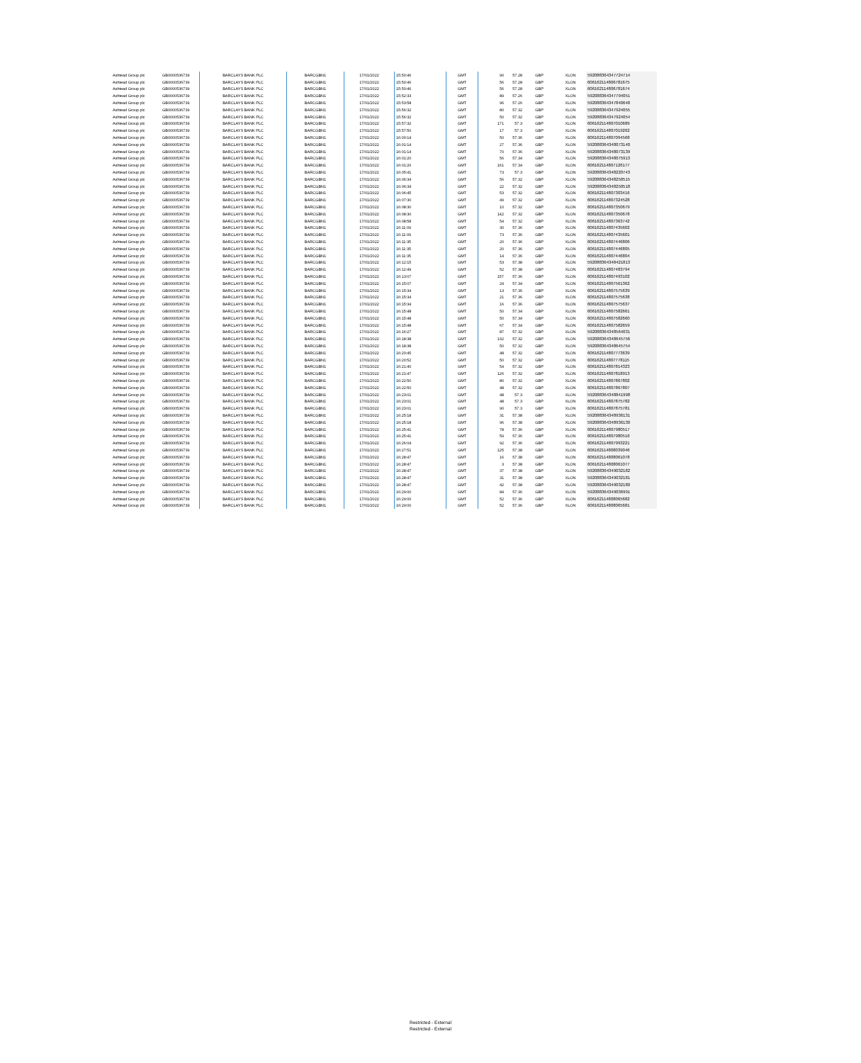| Ashtead Group plc | GB0000536739 | BARCLAYS BANK PLC | BARCGBN1 | 17/01/2022 | 15:50:46 | GMT | 90 | 57.28 | GBP | XLON | 592088364347724714 |
| Ashtead Group plc | GB0000536739 | BARCLAYS BANK PLC | BARCGBN1 | 17/01/2022 | 15:50:46 | GMT | 56 | 57.28 | GBP | XLON | 606162114806781675 |
| Ashtead Group plc | GB0000536739 | BARCLAYS BANK PLC | BARCGBN1 | 17/01/2022 | 15:50:46 | GMT | 56 | 57.28 | GBP | XLON | 606162114806781674 |
| Ashtead Group plc | GB0000536739 | BARCLAYS BANK PLC | BARCGBN1 | 17/01/2022 | 15:52:33 | GMT | 89 | 57.26 | GBP | XLON | 592088364347794051 |
| Ashtead Group plc | GB0000536739 | BARCLAYS BANK PLC | BARCGBN1 | 17/01/2022 | 15:53:58 | GMT | 96 | 57.26 | GBP | XLON | 592088364347840648 |
| Ashtead Group plc | GB0000536739 | BARCLAYS BANK PLC | BARCGBN1 | 17/01/2022 | 15:56:32 | GMT | 80 | 57.32 | GBP | XLON | 592088364347924055 |
| Ashtead Group plc | GB0000536739 | BARCLAYS BANK PLC | BARCGBN1 | 17/01/2022 | 15:56:32 | GMT | 50 | 57.32 | GBP | XLON | 592088364347924054 |
| Ashtead Group plc | GB0000536739 | BARCLAYS BANK PLC | BARCGBN1 | 17/01/2022 | 15:57:32 | GMT | 171 | 57.3 | GBP | XLON | 606162114807010689 |
| Ashtead Group plc | GB0000536739 | BARCLAYS BANK PLC | BARCGBN1 | 17/01/2022 | 15:57:50 | GMT | 17 | 57.3 | GBP | XLON | 606162114807019262 |
| Ashtead Group plc | GB0000536739 | BARCLAYS BANK PLC | BARCGBN1 | 17/01/2022 | 16:00:14 | GMT | 50 | 57.36 | GBP | XLON | 606162114807094568 |
| Ashtead Group plc | GB0000536739 | BARCLAYS BANK PLC | BARCGBN1 | 17/01/2022 | 16:01:14 | GMT | 27 | 57.36 | GBP | XLON | 592088364348073140 |
| Ashtead Group plc | GB0000536739 | BARCLAYS BANK PLC | BARCGBN1 | 17/01/2022 | 16:01:14 | GMT | 70 | 57.36 | GBP | XLON | 592088364348073139 |
| Ashtead Group plc | GB0000536739 | BARCLAYS BANK PLC | BARCGBN1 | 17/01/2022 | 16:01:20 | GMT | 56 | 57.34 | GBP | XLON | 592088364348075913 |
| Ashtead Group plc | GB0000536739 | BARCLAYS BANK PLC | BARCGBN1 | 17/01/2022 | 16:01:20 | GMT | 161 | 57.34 | GBP | XLON | 606162114807126177 |
| Ashtead Group plc | GB0000536739 | BARCLAYS BANK PLC | BARCGBN1 | 17/01/2022 | 16:05:41 | GMT | 73 | 57.3 | GBP | XLON | 592088364348220743 |
| Ashtead Group plc | GB0000536739 | BARCLAYS BANK PLC | BARCGBN1 | 17/01/2022 | 16:06:34 | GMT | 56 | 57.32 | GBP | XLON | 592088364348250515 |
| Ashtead Group plc | GB0000536739 | BARCLAYS BANK PLC | BARCGBN1 | 17/01/2022 | 16:06:34 | GMT | 22 | 57.32 | GBP | XLON | 592088364348250518 |
| Ashtead Group plc | GB0000536739 | BARCLAYS BANK PLC | BARCGBN1 | 17/01/2022 | 16:06:45 | GMT | 53 | 57.32 | GBP | XLON | 606162114807303416 |
| Ashtead Group plc | GB0000536739 | BARCLAYS BANK PLC | BARCGBN1 | 17/01/2022 | 16:07:30 | GMT | 49 | 57.32 | GBP | XLON | 606162114807324528 |
| Ashtead Group plc | GB0000536739 | BARCLAYS BANK PLC | BARCGBN1 | 17/01/2022 | 16:08:30 | GMT | 10 | 57.32 | GBP | XLON | 606162114807350679 |
| Ashtead Group plc | GB0000536739 | BARCLAYS BANK PLC | BARCGBN1 | 17/01/2022 | 16:08:30 | GMT | 142 | 57.32 | GBP | XLON | 606162114807350678 |
| Ashtead Group plc | GB0000536739 | BARCLAYS BANK PLC | BARCGBN1 | 17/01/2022 | 16:08:58 | GMT | 54 | 57.32 | GBP | XLON | 606162114807363742 |
| Ashtead Group plc | GB0000536739 | BARCLAYS BANK PLC | BARCGBN1 | 17/01/2022 | 16:11:09 | GMT | 30 | 57.36 | GBP | XLON | 606162114807435602 |
| Ashtead Group plc | GB0000536739 | BARCLAYS BANK PLC | BARCGBN1 | 17/01/2022 | 16:11:09 | GMT | 73 | 57.36 | GBP | XLON | 606162114807435601 |
| Ashtead Group plc | GB0000536739 | BARCLAYS BANK PLC | BARCGBN1 | 17/01/2022 | 16:11:35 | GMT | 20 | 57.36 | GBP | XLON | 606162114807446806 |
| Ashtead Group plc | GB0000536739 | BARCLAYS BANK PLC | BARCGBN1 | 17/01/2022 | 16:11:35 | GMT | 20 | 57.36 | GBP | XLON | 606162114807446805 |
| Ashtead Group plc | GB0000536739 | BARCLAYS BANK PLC | BARCGBN1 | 17/01/2022 | 16:11:35 | GMT | 14 | 57.36 | GBP | XLON | 606162114807446804 |
| Ashtead Group plc | GB0000536739 | BARCLAYS BANK PLC | BARCGBN1 | 17/01/2022 | 16:12:15 | GMT | 53 | 57.38 | GBP | XLON | 592088364348421813 |
| Ashtead Group plc | GB0000536739 | BARCLAYS BANK PLC | BARCGBN1 | 17/01/2022 | 16:12:49 | GMT | 52 | 57.38 | GBP | XLON | 606162114807483794 |
| Ashtead Group plc | GB0000536739 | BARCLAYS BANK PLC | BARCGBN1 | 17/01/2022 | 16:13:07 | GMT | 157 | 57.36 | GBP | XLON | 606162114807493102 |
| Ashtead Group plc | GB0000536739 | BARCLAYS BANK PLC | BARCGBN1 | 17/01/2022 | 16:15:07 | GMT | 24 | 57.34 | GBP | XLON | 606162114807561362 |
| Ashtead Group plc | GB0000536739 | BARCLAYS BANK PLC | BARCGBN1 | 17/01/2022 | 16:15:34 | GMT | 13 | 57.36 | GBP | XLON | 606162114807575639 |
| Ashtead Group plc | GB0000536739 | BARCLAYS BANK PLC | BARCGBN1 | 17/01/2022 | 16:15:34 | GMT | 21 | 57.36 | GBP | XLON | 606162114807575638 |
| Ashtead Group plc | GB0000536739 | BARCLAYS BANK PLC | BARCGBN1 | 17/01/2022 | 16:15:34 | GMT | 16 | 57.36 | GBP | XLON | 606162114807575637 |
| Ashtead Group plc | GB0000536739 | BARCLAYS BANK PLC | BARCGBN1 | 17/01/2022 | 16:15:48 | GMT | 50 | 57.34 | GBP | XLON | 606162114807582661 |
| Ashtead Group plc | GB0000536739 | BARCLAYS BANK PLC | BARCGBN1 | 17/01/2022 | 16:15:48 | GMT | 50 | 57.34 | GBP | XLON | 606162114807582660 |
| Ashtead Group plc | GB0000536739 | BARCLAYS BANK PLC | BARCGBN1 | 17/01/2022 | 16:15:48 | GMT | 67 | 57.34 | GBP | XLON | 606162114807582659 |
| Ashtead Group plc | GB0000536739 | BARCLAYS BANK PLC | BARCGBN1 | 17/01/2022 | 16:16:27 | GMT | 87 | 57.32 | GBP | XLON | 592088364348564031 |
| Ashtead Group plc | GB0000536739 | BARCLAYS BANK PLC | BARCGBN1 | 17/01/2022 | 16:18:38 | GMT | 132 | 57.32 | GBP | XLON | 592088364348645756 |
| Ashtead Group plc | GB0000536739 | BARCLAYS BANK PLC | BARCGBN1 | 17/01/2022 | 16:18:38 | GMT | 50 | 57.32 | GBP | XLON | 592088364348645754 |
| Ashtead Group plc | GB0000536739 | BARCLAYS BANK PLC | BARCGBN1 | 17/01/2022 | 16:20:45 | GMT | 48 | 57.32 | GBP | XLON | 606162114807773639 |
| Ashtead Group plc | GB0000536739 | BARCLAYS BANK PLC | BARCGBN1 | 17/01/2022 | 16:20:52 | GMT | 50 | 57.32 | GBP | XLON | 606162114807778115 |
| Ashtead Group plc | GB0000536739 | BARCLAYS BANK PLC | BARCGBN1 | 17/01/2022 | 16:21:40 | GMT | 54 | 57.32 | GBP | XLON | 606162114807814323 |
| Ashtead Group plc | GB0000536739 | BARCLAYS BANK PLC | BARCGBN1 | 17/01/2022 | 16:21:47 | GMT | 126 | 57.32 | GBP | XLON | 606162114807818913 |
| Ashtead Group plc | GB0000536739 | BARCLAYS BANK PLC | BARCGBN1 | 17/01/2022 | 16:22:50 | GMT | 80 | 57.32 | GBP | XLON | 606162114807867802 |
| Ashtead Group plc | GB0000536739 | BARCLAYS BANK PLC | BARCGBN1 | 17/01/2022 | 16:22:50 | GMT | 48 | 57.32 | GBP | XLON | 606162114807867807 |
| Ashtead Group plc | GB0000536739 | BARCLAYS BANK PLC | BARCGBN1 | 17/01/2022 | 16:23:01 | GMT | 48 | 57.3 | GBP | XLON | 592088364348841998 |
| Ashtead Group plc | GB0000536739 | BARCLAYS BANK PLC | BARCGBN1 | 17/01/2022 | 16:23:01 | GMT | 48 | 57.3 | GBP | XLON | 606162114807875782 |
| Ashtead Group plc | GB0000536739 | BARCLAYS BANK PLC | BARCGBN1 | 17/01/2022 | 16:23:01 | GMT | 90 | 57.3 | GBP | XLON | 606162114807875781 |
| Ashtead Group plc | GB0000536739 | BARCLAYS BANK PLC | BARCGBN1 | 17/01/2022 | 16:25:18 | GMT | 31 | 57.38 | GBP | XLON | 592088364348936131 |
| Ashtead Group plc | GB0000536739 | BARCLAYS BANK PLC | BARCGBN1 | 17/01/2022 | 16:25:18 | GMT | 96 | 57.38 | GBP | XLON | 592088364348936130 |
| Ashtead Group plc | GB0000536739 | BARCLAYS BANK PLC | BARCGBN1 | 17/01/2022 | 16:25:41 | GMT | 78 | 57.36 | GBP | XLON | 606162114807980517 |
| Ashtead Group plc | GB0000536739 | BARCLAYS BANK PLC | BARCGBN1 | 17/01/2022 | 16:25:41 | GMT | 59 | 57.36 | GBP | XLON | 606162114807980516 |
| Ashtead Group plc | GB0000536739 | BARCLAYS BANK PLC | BARCGBN1 | 17/01/2022 | 16:26:04 | GMT | 92 | 57.36 | GBP | XLON | 606162114807993221 |
| Ashtead Group plc | GB0000536739 | BARCLAYS BANK PLC | BARCGBN1 | 17/01/2022 | 16:27:51 | GMT | 125 | 57.38 | GBP | XLON | 606162114808039046 |
| Ashtead Group plc | GB0000536739 | BARCLAYS BANK PLC | BARCGBN1 | 17/01/2022 | 16:28:47 | GMT | 16 | 57.38 | GBP | XLON | 606162114808061078 |
| Ashtead Group plc | GB0000536739 | BARCLAYS BANK PLC | BARCGBN1 | 17/01/2022 | 16:28:47 | GMT | 3 | 57.38 | GBP | XLON | 606162114808061077 |
| Ashtead Group plc | GB0000536739 | BARCLAYS BANK PLC | BARCGBN1 | 17/01/2022 | 16:28:47 | GMT | 37 | 57.38 | GBP | XLON | 592088364349032182 |
| Ashtead Group plc | GB0000536739 | BARCLAYS BANK PLC | BARCGBN1 | 17/01/2022 | 16:28:47 | GMT | 31 | 57.38 | GBP | XLON | 592088364349032181 |
| Ashtead Group plc | GB0000536739 | BARCLAYS BANK PLC | BARCGBN1 | 17/01/2022 | 16:28:47 | GMT | 42 | 57.38 | GBP | XLON | 592088364349032180 |
| Ashtead Group plc | GB0000536739 | BARCLAYS BANK PLC | BARCGBN1 | 17/01/2022 | 16:29:00 | GMT | 84 | 57.36 | GBP | XLON | 592088364349036991 |
| Ashtead Group plc | GB0000536739 | BARCLAYS BANK PLC | BARCGBN1 | 17/01/2022 | 16:29:00 | GMT | 52 | 57.36 | GBP | XLON | 606162114808065682 |
| Ashtead Group plc | GB0000536739 | BARCLAYS BANK PLC | BARCGBN1 | 17/01/2022 | 16:29:00 | GMT | 52 | 57.36 | GBP | XLON | 606162114808065681 |
Restricted - External
Restricted - External